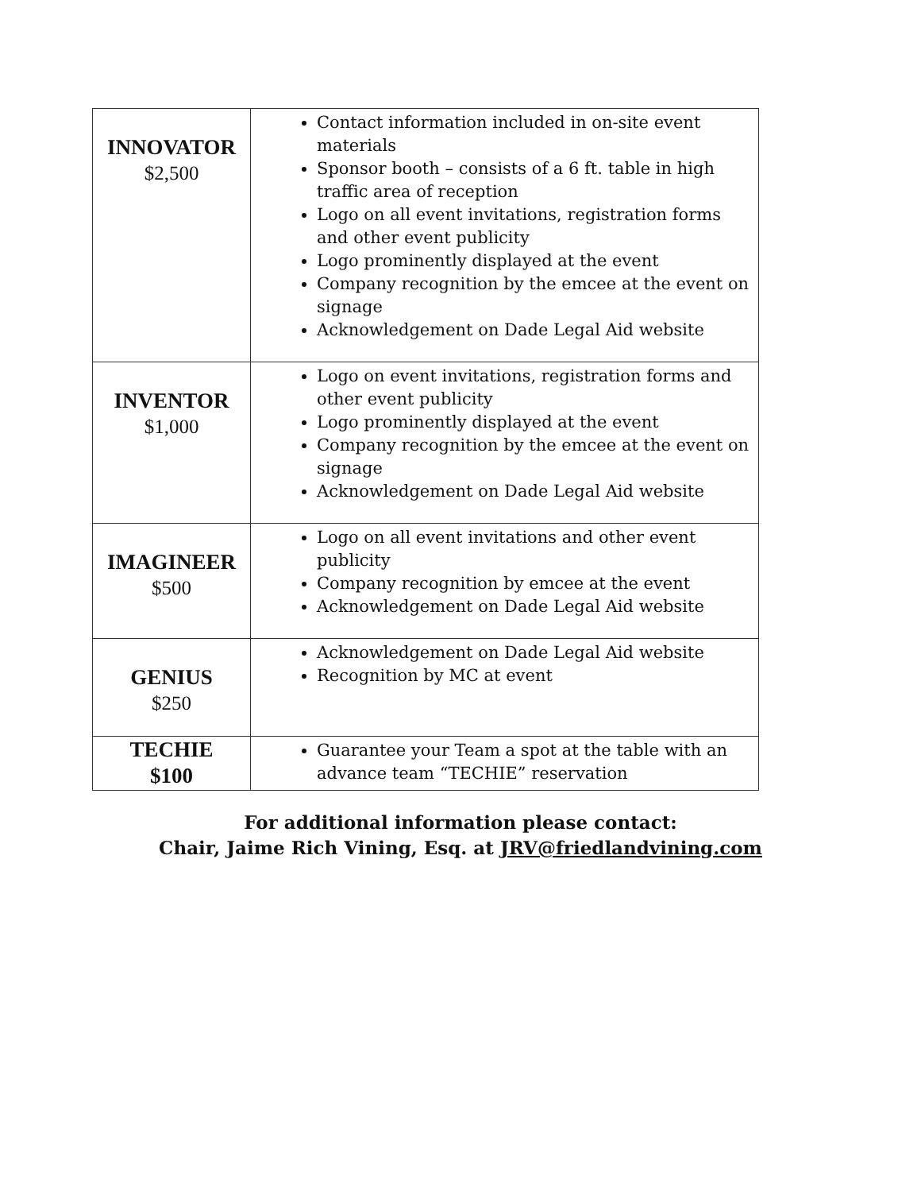| INNOVATOR $2,500 | Contact information included in on-site event materials Sponsor booth – consists of a 6 ft. table in high traffic area of reception Logo on all event invitations, registration forms and other event publicity Logo prominently displayed at the event Company recognition by the emcee at the event on signage Acknowledgement on Dade Legal Aid website |
| INVENTOR $1,000 | Logo on event invitations, registration forms and other event publicity Logo prominently displayed at the event Company recognition by the emcee at the event on signage Acknowledgement on Dade Legal Aid website |
| IMAGINEER $500 | Logo on all event invitations and other event publicity Company recognition by emcee at the event Acknowledgement on Dade Legal Aid website |
| GENIUS $250 | Acknowledgement on Dade Legal Aid website Recognition by MC at event |
| TECHIE $100 | Guarantee your Team a spot at the table with an advance team “TECHIE” reservation |
For additional information please contact:
Chair, Jaime Rich Vining, Esq. at JRV@friedlandvining.com